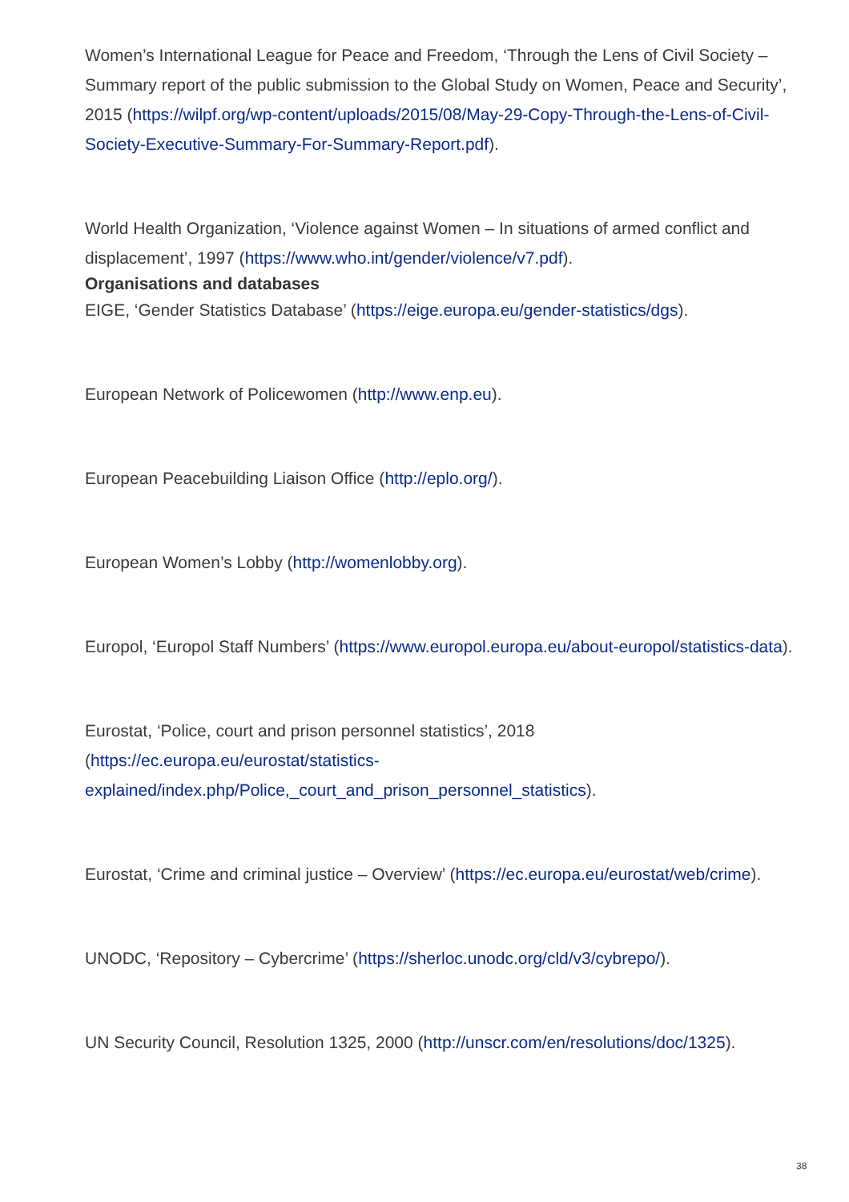Women’s International League for Peace and Freedom, ‘Through the Lens of Civil Society – Summary report of the public submission to the Global Study on Women, Peace and Security’, 2015 (https://wilpf.org/wp-content/uploads/2015/08/May-29-Copy-Through-the-Lens-of-Civil-Society-Executive-Summary-For-Summary-Report.pdf).
World Health Organization, ‘Violence against Women – In situations of armed conflict and displacement’, 1997 (https://www.who.int/gender/violence/v7.pdf).
Organisations and databases
EIGE, ‘Gender Statistics Database’ (https://eige.europa.eu/gender-statistics/dgs).
European Network of Policewomen (http://www.enp.eu).
European Peacebuilding Liaison Office (http://eplo.org/).
European Women’s Lobby (http://womenlobby.org).
Europol, ‘Europol Staff Numbers’ (https://www.europol.europa.eu/about-europol/statistics-data).
Eurostat, ‘Police, court and prison personnel statistics’, 2018
(https://ec.europa.eu/eurostat/statistics-
explained/index.php/Police,_court_and_prison_personnel_statistics).
Eurostat, ‘Crime and criminal justice – Overview’ (https://ec.europa.eu/eurostat/web/crime).
UNODC, ‘Repository – Cybercrime’ (https://sherloc.unodc.org/cld/v3/cybrepo/).
UN Security Council, Resolution 1325, 2000 (http://unscr.com/en/resolutions/doc/1325).
38